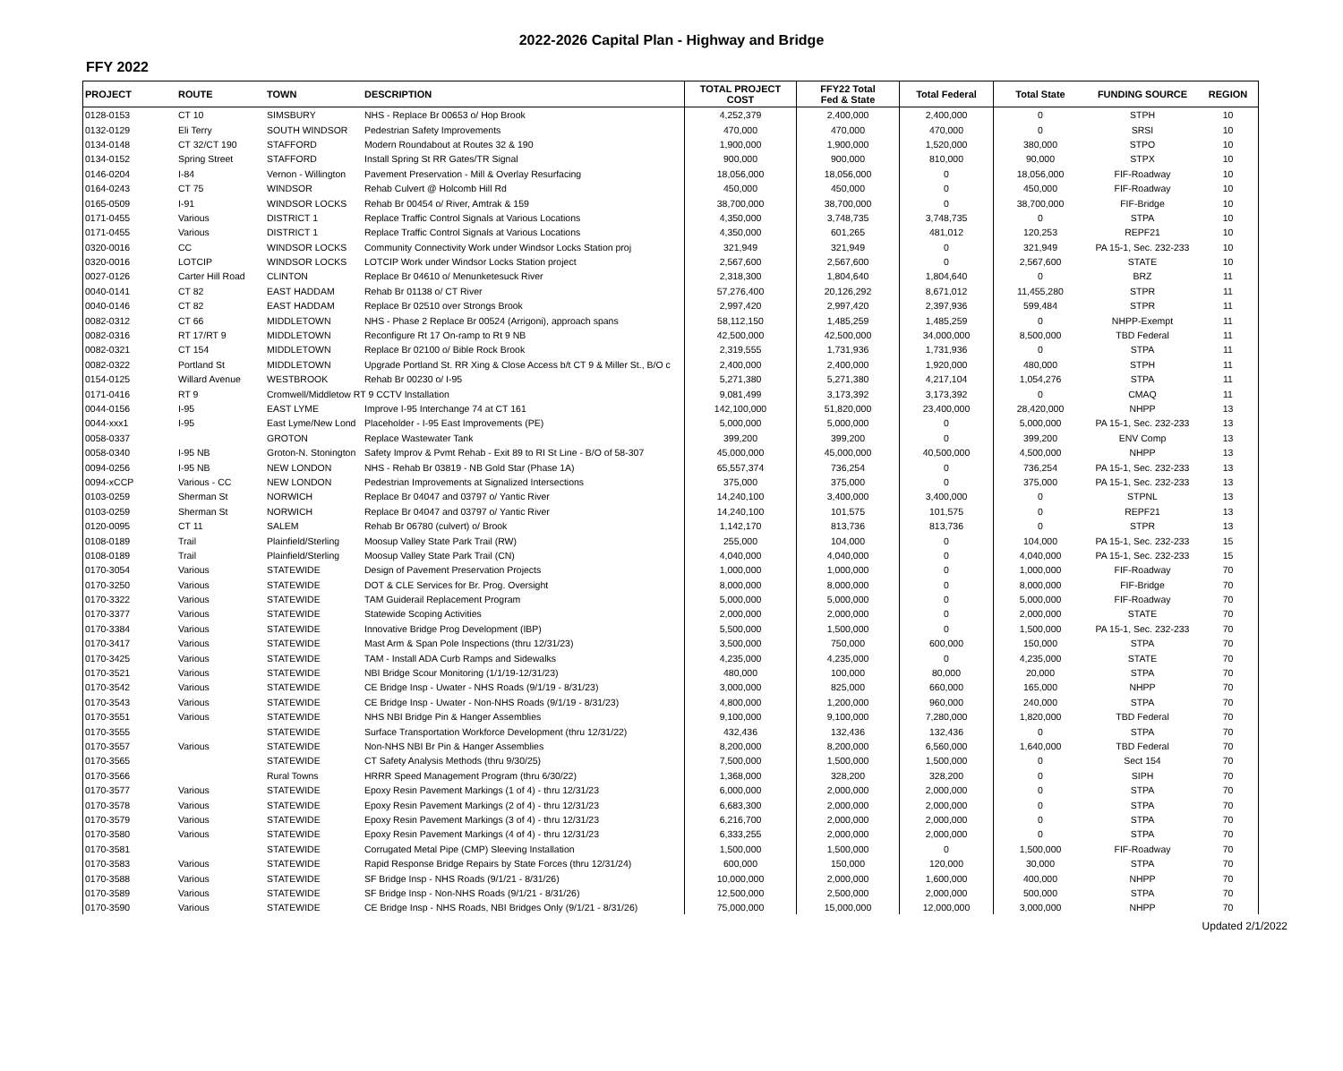2022-2026 Capital Plan - Highway and Bridge
FFY 2022
| PROJECT | ROUTE | TOWN | DESCRIPTION | TOTAL PROJECT COST | FFY22 Total Fed & State | Total Federal | Total State | FUNDING SOURCE | REGION |
| --- | --- | --- | --- | --- | --- | --- | --- | --- | --- |
| 0128-0153 | CT 10 | SIMSBURY | NHS - Replace Br 00653 o/ Hop Brook | 4,252,379 | 2,400,000 | 2,400,000 | 0 | STPH | 10 |
| 0132-0129 | Eli Terry | SOUTH WINDSOR | Pedestrian Safety Improvements | 470,000 | 470,000 | 470,000 | 0 | SRSI | 10 |
| 0134-0148 | CT 32/CT 190 | STAFFORD | Modern Roundabout at Routes 32 & 190 | 1,900,000 | 1,900,000 | 1,520,000 | 380,000 | STPO | 10 |
| 0134-0152 | Spring Street | STAFFORD | Install Spring St RR Gates/TR Signal | 900,000 | 900,000 | 810,000 | 90,000 | STPX | 10 |
| 0146-0204 | I-84 | Vernon - Willington | Pavement Preservation - Mill & Overlay Resurfacing | 18,056,000 | 18,056,000 | 0 | 18,056,000 | FIF-Roadway | 10 |
| 0164-0243 | CT 75 | WINDSOR | Rehab Culvert @ Holcomb Hill Rd | 450,000 | 450,000 | 0 | 450,000 | FIF-Roadway | 10 |
| 0165-0509 | I-91 | WINDSOR LOCKS | Rehab Br 00454 o/ River, Amtrak & 159 | 38,700,000 | 38,700,000 | 0 | 38,700,000 | FIF-Bridge | 10 |
| 0171-0455 | Various | DISTRICT 1 | Replace Traffic Control Signals at Various Locations | 4,350,000 | 3,748,735 | 3,748,735 | 0 | STPA | 10 |
| 0171-0455 | Various | DISTRICT 1 | Replace Traffic Control Signals at Various Locations | 4,350,000 | 601,265 | 481,012 | 120,253 | REPF21 | 10 |
| 0320-0016 | CC | WINDSOR LOCKS | Community Connectivity Work under Windsor Locks Station proj | 321,949 | 321,949 | 0 | 321,949 | PA 15-1, Sec. 232-233 | 10 |
| 0320-0016 | LOTCIP | WINDSOR LOCKS | LOTCIP Work under Windsor Locks Station project | 2,567,600 | 2,567,600 | 0 | 2,567,600 | STATE | 10 |
| 0027-0126 | Carter Hill Road | CLINTON | Replace Br 04610 o/ Menunketesuck River | 2,318,300 | 1,804,640 | 1,804,640 | 0 | BRZ | 11 |
| 0040-0141 | CT 82 | EAST HADDAM | Rehab Br 01138 o/ CT River | 57,276,400 | 20,126,292 | 8,671,012 | 11,455,280 | STPR | 11 |
| 0040-0146 | CT 82 | EAST HADDAM | Replace Br 02510 over Strongs Brook | 2,997,420 | 2,997,420 | 2,397,936 | 599,484 | STPR | 11 |
| 0082-0312 | CT 66 | MIDDLETOWN | NHS - Phase 2 Replace Br 00524 (Arrigoni), approach spans | 58,112,150 | 1,485,259 | 1,485,259 | 0 | NHPP-Exempt | 11 |
| 0082-0316 | RT 17/RT 9 | MIDDLETOWN | Reconfigure Rt 17 On-ramp to Rt 9 NB | 42,500,000 | 42,500,000 | 34,000,000 | 8,500,000 | TBD Federal | 11 |
| 0082-0321 | CT 154 | MIDDLETOWN | Replace Br 02100 o/ Bible Rock Brook | 2,319,555 | 1,731,936 | 1,731,936 | 0 | STPA | 11 |
| 0082-0322 | Portland St | MIDDLETOWN | Upgrade Portland St. RR Xing & Close Access b/t CT 9 & Miller St., B/O c | 2,400,000 | 2,400,000 | 1,920,000 | 480,000 | STPH | 11 |
| 0154-0125 | Willard Avenue | WESTBROOK | Rehab Br 00230 o/ I-95 | 5,271,380 | 5,271,380 | 4,217,104 | 1,054,276 | STPA | 11 |
| 0171-0416 | RT 9 | Cromwell/Middletow RT 9 CCTV Installation | | 9,081,499 | 3,173,392 | 3,173,392 | 0 | CMAQ | 11 |
| 0044-0156 | I-95 | EAST LYME | Improve I-95 Interchange 74 at CT 161 | 142,100,000 | 51,820,000 | 23,400,000 | 28,420,000 | NHPP | 13 |
| 0044-xxx1 | I-95 | East Lyme/New Lond | Placeholder - I-95 East Improvements (PE) | 5,000,000 | 5,000,000 | 0 | 5,000,000 | PA 15-1, Sec. 232-233 | 13 |
| 0058-0337 | | GROTON | Replace Wastewater Tank | 399,200 | 399,200 | 0 | 399,200 | ENV Comp | 13 |
| 0058-0340 | I-95 NB | Groton-N. Stonington | Safety Improv & Pvmt Rehab - Exit 89 to RI St Line - B/O of 58-307 | 45,000,000 | 45,000,000 | 40,500,000 | 4,500,000 | NHPP | 13 |
| 0094-0256 | I-95 NB | NEW LONDON | NHS - Rehab Br 03819 - NB Gold Star (Phase 1A) | 65,557,374 | 736,254 | 0 | 736,254 | PA 15-1, Sec. 232-233 | 13 |
| 0094-xCCP | Various - CC | NEW LONDON | Pedestrian Improvements at Signalized Intersections | 375,000 | 375,000 | 0 | 375,000 | PA 15-1, Sec. 232-233 | 13 |
| 0103-0259 | Sherman St | NORWICH | Replace Br 04047 and 03797 o/ Yantic River | 14,240,100 | 3,400,000 | 3,400,000 | 0 | STPNL | 13 |
| 0103-0259 | Sherman St | NORWICH | Replace Br 04047 and 03797 o/ Yantic River | 14,240,100 | 101,575 | 101,575 | 0 | REPF21 | 13 |
| 0120-0095 | CT 11 | SALEM | Rehab Br 06780 (culvert) o/ Brook | 1,142,170 | 813,736 | 813,736 | 0 | STPR | 13 |
| 0108-0189 | Trail | Plainfield/Sterling | Moosup Valley State Park Trail (RW) | 255,000 | 104,000 | 0 | 104,000 | PA 15-1, Sec. 232-233 | 15 |
| 0108-0189 | Trail | Plainfield/Sterling | Moosup Valley State Park Trail (CN) | 4,040,000 | 4,040,000 | 0 | 4,040,000 | PA 15-1, Sec. 232-233 | 15 |
| 0170-3054 | Various | STATEWIDE | Design of Pavement Preservation Projects | 1,000,000 | 1,000,000 | 0 | 1,000,000 | FIF-Roadway | 70 |
| 0170-3250 | Various | STATEWIDE | DOT & CLE Services for Br. Prog. Oversight | 8,000,000 | 8,000,000 | 0 | 8,000,000 | FIF-Bridge | 70 |
| 0170-3322 | Various | STATEWIDE | TAM Guiderail Replacement Program | 5,000,000 | 5,000,000 | 0 | 5,000,000 | FIF-Roadway | 70 |
| 0170-3377 | Various | STATEWIDE | Statewide Scoping Activities | 2,000,000 | 2,000,000 | 0 | 2,000,000 | STATE | 70 |
| 0170-3384 | Various | STATEWIDE | Innovative Bridge Prog Development (IBP) | 5,500,000 | 1,500,000 | 0 | 1,500,000 | PA 15-1, Sec. 232-233 | 70 |
| 0170-3417 | Various | STATEWIDE | Mast Arm & Span Pole Inspections (thru 12/31/23) | 3,500,000 | 750,000 | 600,000 | 150,000 | STPA | 70 |
| 0170-3425 | Various | STATEWIDE | TAM - Install ADA Curb Ramps and Sidewalks | 4,235,000 | 4,235,000 | 0 | 4,235,000 | STATE | 70 |
| 0170-3521 | Various | STATEWIDE | NBI Bridge Scour Monitoring (1/1/19-12/31/23) | 480,000 | 100,000 | 80,000 | 20,000 | STPA | 70 |
| 0170-3542 | Various | STATEWIDE | CE Bridge Insp - Uwater - NHS Roads (9/1/19 - 8/31/23) | 3,000,000 | 825,000 | 660,000 | 165,000 | NHPP | 70 |
| 0170-3543 | Various | STATEWIDE | CE Bridge Insp - Uwater - Non-NHS Roads (9/1/19 - 8/31/23) | 4,800,000 | 1,200,000 | 960,000 | 240,000 | STPA | 70 |
| 0170-3551 | Various | STATEWIDE | NHS NBI Bridge Pin & Hanger Assemblies | 9,100,000 | 9,100,000 | 7,280,000 | 1,820,000 | TBD Federal | 70 |
| 0170-3555 | | STATEWIDE | Surface Transportation Workforce Development (thru 12/31/22) | 432,436 | 132,436 | 132,436 | 0 | STPA | 70 |
| 0170-3557 | Various | STATEWIDE | Non-NHS NBI Br Pin & Hanger Assemblies | 8,200,000 | 8,200,000 | 6,560,000 | 1,640,000 | TBD Federal | 70 |
| 0170-3565 | | STATEWIDE | CT Safety Analysis Methods (thru 9/30/25) | 7,500,000 | 1,500,000 | 1,500,000 | 0 | Sect 154 | 70 |
| 0170-3566 | | Rural Towns | HRRR Speed Management Program (thru 6/30/22) | 1,368,000 | 328,200 | 328,200 | 0 | SIPH | 70 |
| 0170-3577 | Various | STATEWIDE | Epoxy Resin Pavement Markings (1 of 4) - thru 12/31/23 | 6,000,000 | 2,000,000 | 2,000,000 | 0 | STPA | 70 |
| 0170-3578 | Various | STATEWIDE | Epoxy Resin Pavement Markings (2 of 4) - thru 12/31/23 | 6,683,300 | 2,000,000 | 2,000,000 | 0 | STPA | 70 |
| 0170-3579 | Various | STATEWIDE | Epoxy Resin Pavement Markings (3 of 4) - thru 12/31/23 | 6,216,700 | 2,000,000 | 2,000,000 | 0 | STPA | 70 |
| 0170-3580 | Various | STATEWIDE | Epoxy Resin Pavement Markings (4 of 4) - thru 12/31/23 | 6,333,255 | 2,000,000 | 2,000,000 | 0 | STPA | 70 |
| 0170-3581 | | STATEWIDE | Corrugated Metal Pipe (CMP) Sleeving Installation | 1,500,000 | 1,500,000 | 0 | 1,500,000 | FIF-Roadway | 70 |
| 0170-3583 | Various | STATEWIDE | Rapid Response Bridge Repairs by State Forces (thru 12/31/24) | 600,000 | 150,000 | 120,000 | 30,000 | STPA | 70 |
| 0170-3588 | Various | STATEWIDE | SF Bridge Insp - NHS Roads (9/1/21 - 8/31/26) | 10,000,000 | 2,000,000 | 1,600,000 | 400,000 | NHPP | 70 |
| 0170-3589 | Various | STATEWIDE | SF Bridge Insp - Non-NHS Roads (9/1/21 - 8/31/26) | 12,500,000 | 2,500,000 | 2,000,000 | 500,000 | STPA | 70 |
| 0170-3590 | Various | STATEWIDE | CE Bridge Insp - NHS Roads, NBI Bridges Only (9/1/21 - 8/31/26) | 75,000,000 | 15,000,000 | 12,000,000 | 3,000,000 | NHPP | 70 |
Updated 2/1/2022